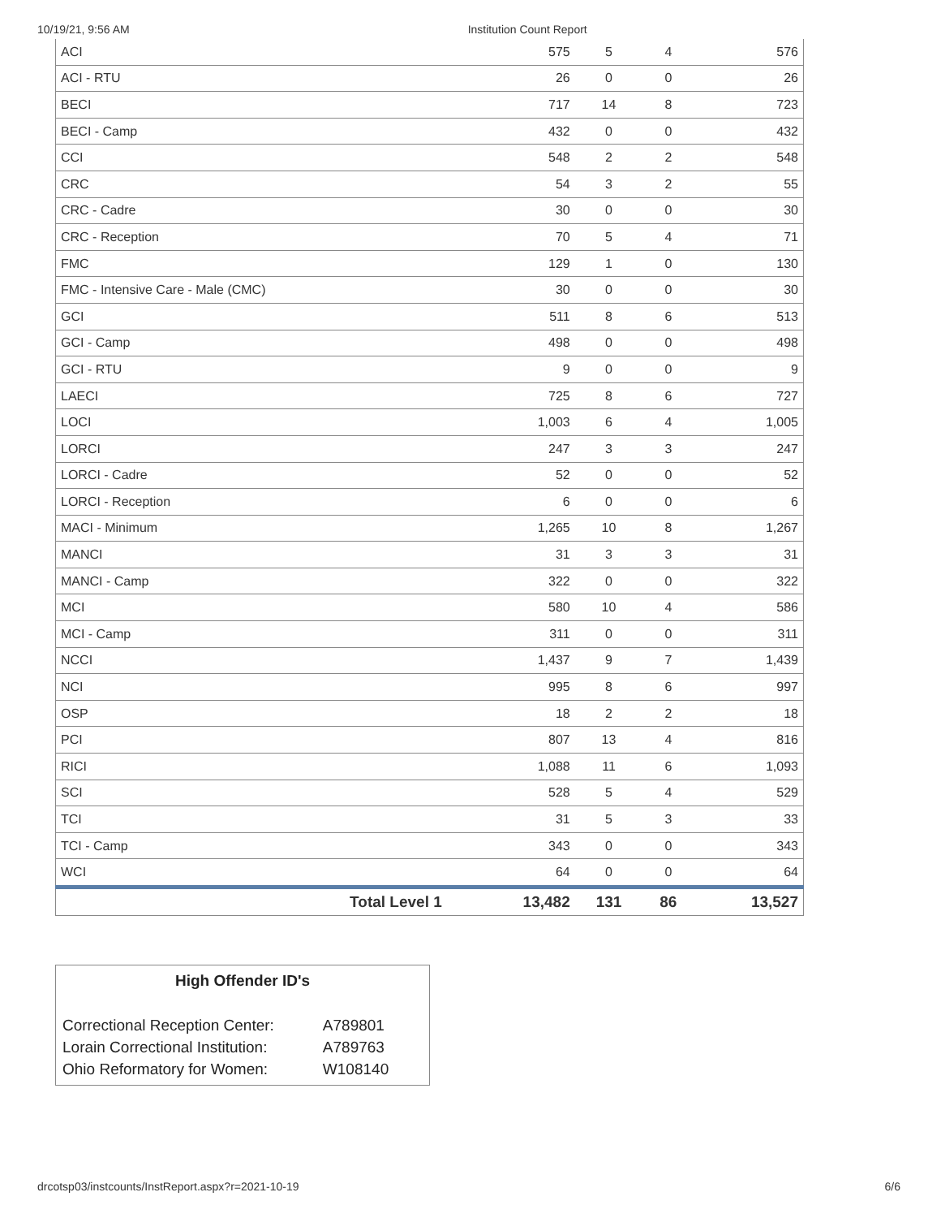10/19/21, 9:56 AM Institution Count Report
| ACI | 575 | 5 | 4 | 576 |
| ACI - RTU | 26 | 0 | 0 | 26 |
| BECI | 717 | 14 | 8 | 723 |
| BECI - Camp | 432 | 0 | 0 | 432 |
| CCI | 548 | 2 | 2 | 548 |
| CRC | 54 | 3 | 2 | 55 |
| CRC - Cadre | 30 | 0 | 0 | 30 |
| CRC - Reception | 70 | 5 | 4 | 71 |
| FMC | 129 | 1 | 0 | 130 |
| FMC - Intensive Care - Male (CMC) | 30 | 0 | 0 | 30 |
| GCI | 511 | 8 | 6 | 513 |
| GCI - Camp | 498 | 0 | 0 | 498 |
| GCI - RTU | 9 | 0 | 0 | 9 |
| LAECI | 725 | 8 | 6 | 727 |
| LOCI | 1,003 | 6 | 4 | 1,005 |
| LORCI | 247 | 3 | 3 | 247 |
| LORCI - Cadre | 52 | 0 | 0 | 52 |
| LORCI - Reception | 6 | 0 | 0 | 6 |
| MACI - Minimum | 1,265 | 10 | 8 | 1,267 |
| MANCI | 31 | 3 | 3 | 31 |
| MANCI - Camp | 322 | 0 | 0 | 322 |
| MCI | 580 | 10 | 4 | 586 |
| MCI - Camp | 311 | 0 | 0 | 311 |
| NCCI | 1,437 | 9 | 7 | 1,439 |
| NCI | 995 | 8 | 6 | 997 |
| OSP | 18 | 2 | 2 | 18 |
| PCI | 807 | 13 | 4 | 816 |
| RICI | 1,088 | 11 | 6 | 1,093 |
| SCI | 528 | 5 | 4 | 529 |
| TCI | 31 | 5 | 3 | 33 |
| TCI - Camp | 343 | 0 | 0 | 343 |
| WCI | 64 | 0 | 0 | 64 |
| Total Level 1 | 13,482 | 131 | 86 | 13,527 |
High Offender ID's
| Correctional Reception Center: | A789801 |
| Lorain Correctional Institution: | A789763 |
| Ohio Reformatory for Women: | W108140 |
drcotsp03/instcounts/InstReport.aspx?r=2021-10-19 6/6